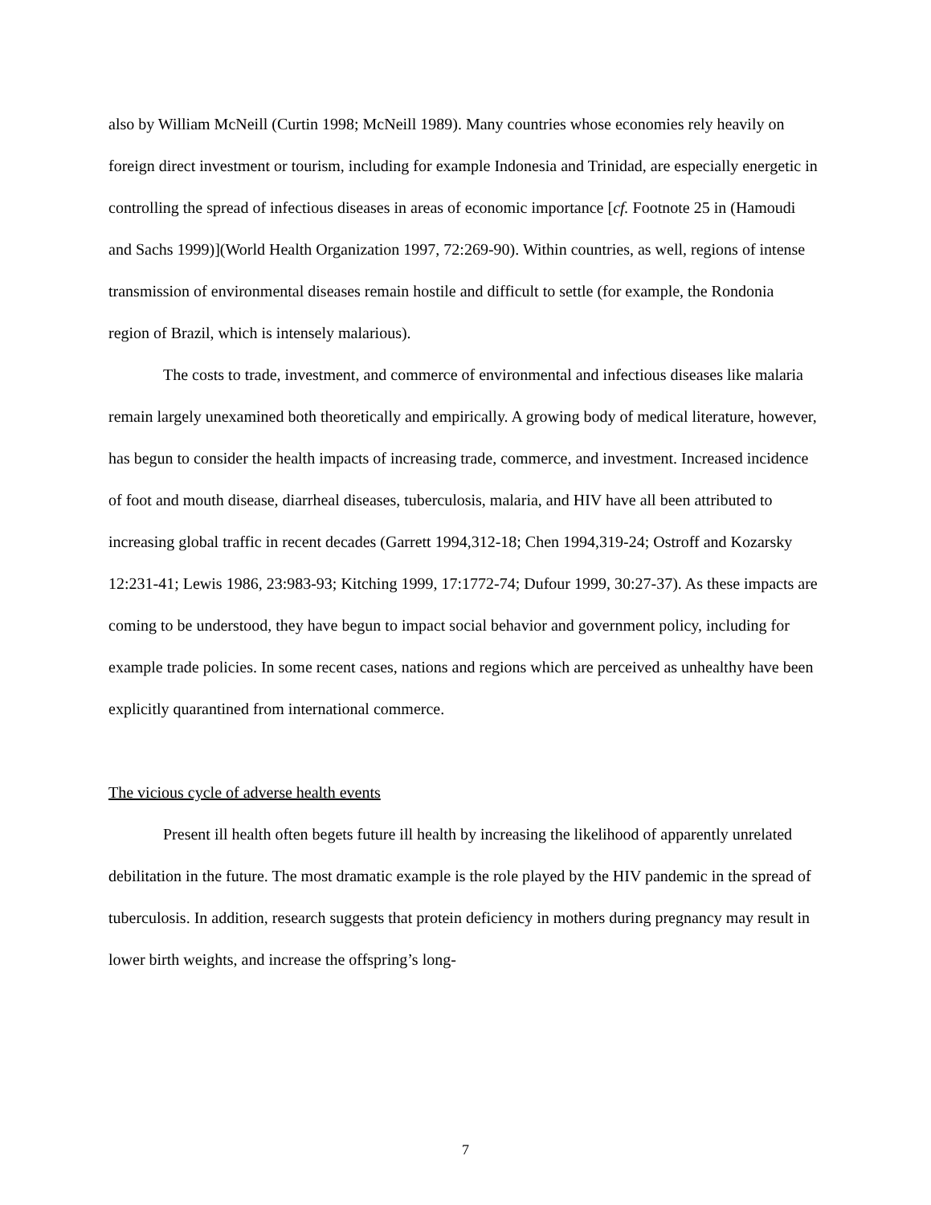also by William McNeill (Curtin 1998; McNeill 1989). Many countries whose economies rely heavily on foreign direct investment or tourism, including for example Indonesia and Trinidad, are especially energetic in controlling the spread of infectious diseases in areas of economic importance [cf. Footnote 25 in (Hamoudi and Sachs 1999)](World Health Organization 1997, 72:269-90). Within countries, as well, regions of intense transmission of environmental diseases remain hostile and difficult to settle (for example, the Rondonia region of Brazil, which is intensely malarious).
The costs to trade, investment, and commerce of environmental and infectious diseases like malaria remain largely unexamined both theoretically and empirically. A growing body of medical literature, however, has begun to consider the health impacts of increasing trade, commerce, and investment. Increased incidence of foot and mouth disease, diarrheal diseases, tuberculosis, malaria, and HIV have all been attributed to increasing global traffic in recent decades (Garrett 1994,312-18; Chen 1994,319-24; Ostroff and Kozarsky 12:231-41; Lewis 1986, 23:983-93; Kitching 1999, 17:1772-74; Dufour 1999, 30:27-37). As these impacts are coming to be understood, they have begun to impact social behavior and government policy, including for example trade policies. In some recent cases, nations and regions which are perceived as unhealthy have been explicitly quarantined from international commerce.
The vicious cycle of adverse health events
Present ill health often begets future ill health by increasing the likelihood of apparently unrelated debilitation in the future. The most dramatic example is the role played by the HIV pandemic in the spread of tuberculosis. In addition, research suggests that protein deficiency in mothers during pregnancy may result in lower birth weights, and increase the offspring’s long-
7